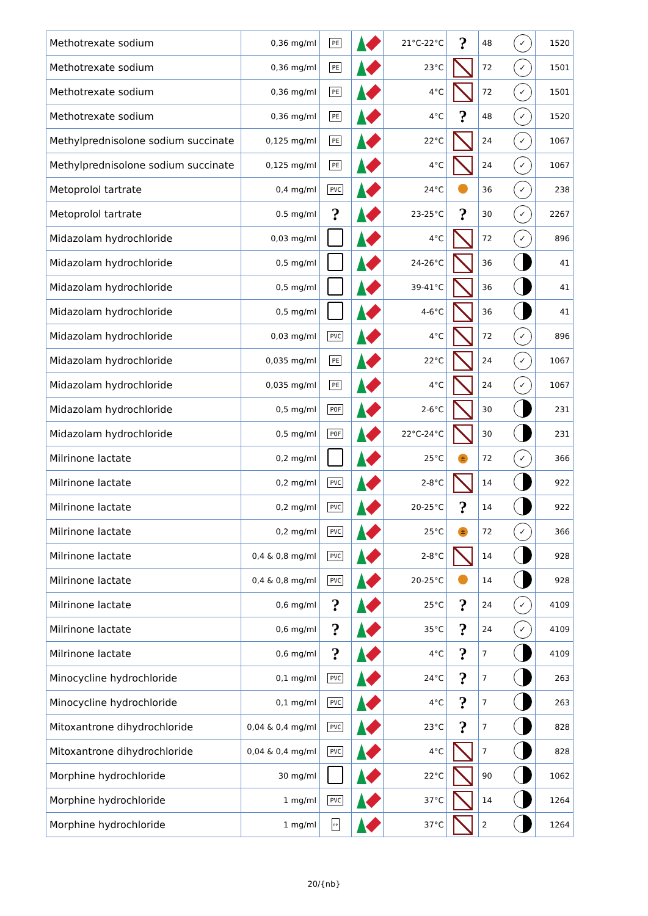| Methotrexate sodium | 0,36 mg/ml | PE | | 21°C-22°C | ? | 48 | ✓ | 1520 |
| Methotrexate sodium | 0,36 mg/ml | PE | | 23°C | | 72 | ✓ | 1501 |
| Methotrexate sodium | 0,36 mg/ml | PE | | 4°C | | 72 | ✓ | 1501 |
| Methotrexate sodium | 0,36 mg/ml | PE | | 4°C | ? | 48 | ✓ | 1520 |
| Methylprednisolone sodium succinate | 0,125 mg/ml | PE | | 22°C | | 24 | ✓ | 1067 |
| Methylprednisolone sodium succinate | 0,125 mg/ml | PE | | 4°C | | 24 | ✓ | 1067 |
| Metoprolol tartrate | 0,4 mg/ml | PVC | | 24°C | | 36 | ✓ | 238 |
| Metoprolol tartrate | 0.5 mg/ml | ? | | 23-25°C | ? | 30 | ✓ | 2267 |
| Midazolam hydrochloride | 0,03 mg/ml | | | 4°C | | 72 | ✓ | 896 |
| Midazolam hydrochloride | 0,5 mg/ml | | | 24-26°C | | 36 | | 41 |
| Midazolam hydrochloride | 0,5 mg/ml | | | 39-41°C | | 36 | | 41 |
| Midazolam hydrochloride | 0,5 mg/ml | | | 4-6°C | | 36 | | 41 |
| Midazolam hydrochloride | 0,03 mg/ml | PVC | | 4°C | | 72 | ✓ | 896 |
| Midazolam hydrochloride | 0,035 mg/ml | PE | | 22°C | | 24 | ✓ | 1067 |
| Midazolam hydrochloride | 0,035 mg/ml | PE | | 4°C | | 24 | ✓ | 1067 |
| Midazolam hydrochloride | 0,5 mg/ml | POF | | 2-6°C | | 30 | | 231 |
| Midazolam hydrochloride | 0,5 mg/ml | POF | | 22°C-24°C | | 30 | | 231 |
| Milrinone lactate | 0,2 mg/ml | | | 25°C | ± | 72 | ✓ | 366 |
| Milrinone lactate | 0,2 mg/ml | PVC | | 2-8°C | | 14 | | 922 |
| Milrinone lactate | 0,2 mg/ml | PVC | | 20-25°C | ? | 14 | | 922 |
| Milrinone lactate | 0,2 mg/ml | PVC | | 25°C | ± | 72 | ✓ | 366 |
| Milrinone lactate | 0,4 & 0,8 mg/ml | PVC | | 2-8°C | | 14 | | 928 |
| Milrinone lactate | 0,4 & 0,8 mg/ml | PVC | | 20-25°C | | 14 | | 928 |
| Milrinone lactate | 0,6 mg/ml | ? | | 25°C | ? | 24 | ✓ | 4109 |
| Milrinone lactate | 0,6 mg/ml | ? | | 35°C | ? | 24 | ✓ | 4109 |
| Milrinone lactate | 0,6 mg/ml | ? | | 4°C | ? | 7 | | 4109 |
| Minocycline hydrochloride | 0,1 mg/ml | PVC | | 24°C | ? | 7 | | 263 |
| Minocycline hydrochloride | 0,1 mg/ml | PVC | | 4°C | ? | 7 | | 263 |
| Mitoxantrone dihydrochloride | 0,04 & 0,4 mg/ml | PVC | | 23°C | ? | 7 | | 828 |
| Mitoxantrone dihydrochloride | 0,04 & 0,4 mg/ml | PVC | | 4°C | | 7 | | 828 |
| Morphine hydrochloride | 30 mg/ml | | | 22°C | | 90 | | 1062 |
| Morphine hydrochloride | 1 mg/ml | PVC | | 37°C | | 14 | | 1264 |
| Morphine hydrochloride | 1 mg/ml | PP | | 37°C | | 2 | | 1264 |
20/{nb}